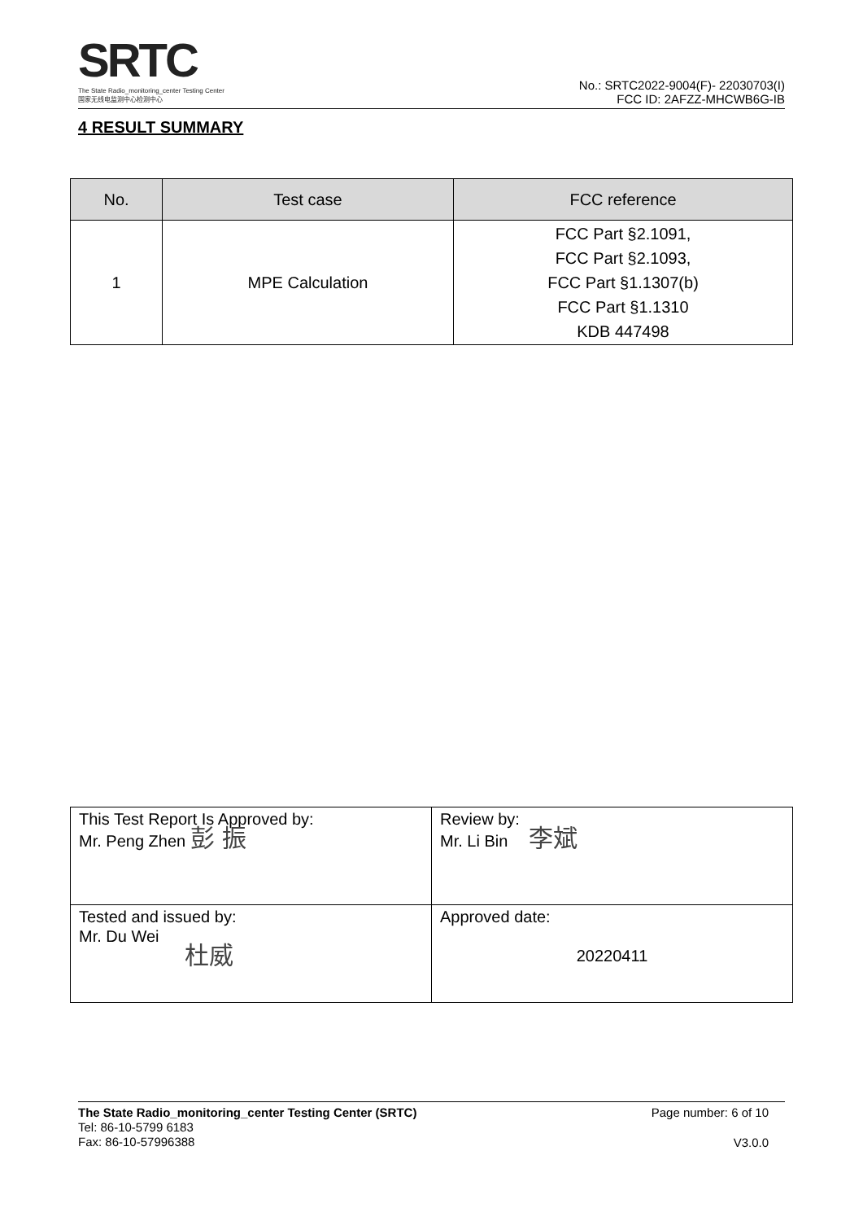SRTC
The State Radio_monitoring_center Testing Center
国家无线电监测中心检测中心
No.: SRTC2022-9004(F)- 22030703(I)
FCC ID: 2AFZZ-MHCWB6G-IB
4 RESULT SUMMARY
| No. | Test case | FCC reference |
| --- | --- | --- |
| 1 | MPE Calculation | FCC Part §2.1091, FCC Part §2.1093, FCC Part §1.1307(b) FCC Part §1.1310 KDB 447498 |
| This Test Report Is Approved by: Mr. Peng Zhen 彭 振 | Review by: Mr. Li Bin 李斌 |
| Tested and issued by: Mr. Du Wei 杜威 | Approved date: 20220411 |
The State Radio_monitoring_center Testing Center (SRTC)
Tel: 86-10-5799 6183
Fax: 86-10-57996388
Page number: 6 of 10
V3.0.0